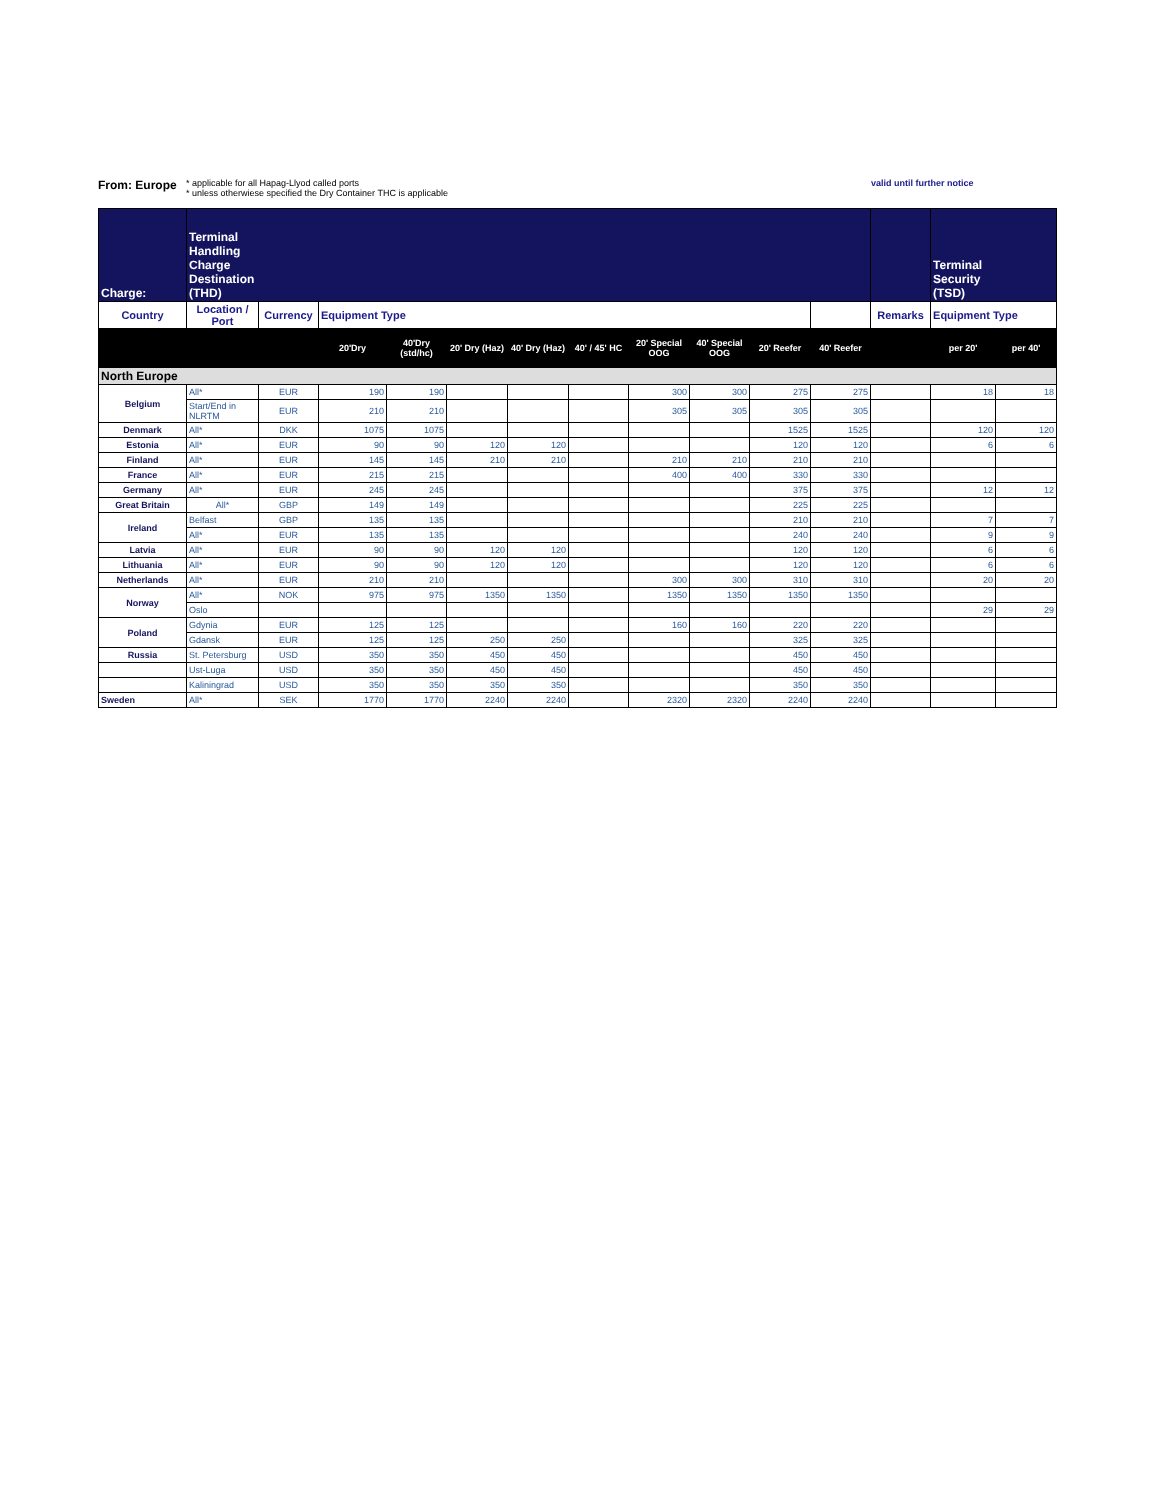From: Europe
* applicable for all Hapag-Llyod called ports
* unless otherwiese specified the Dry Container THC is applicable
valid until further notice
| Charge: | Terminal Handling Charge Destination (THD) | | | | | | | | | | | | Terminal Security (TSD) | |
| Country | Location / Port | Currency | Equipment Type | | | | | | | | | Remarks | Equipment Type | |
| | | | 20'Dry | 40'Dry (std/hc) | 20' Dry (Haz) | 40' Dry (Haz) | 40' / 45' HC | 20' Special OOG | 40' Special OOG | 20' Reefer | 40' Reefer | | per 20' | per 40' |
| North Europe | | | | | | | | | | | | | | |
| Belgium | All* | EUR | 190 | 190 | | | | 300 | 300 | 275 | 275 | | 18 | 18 |
| | Start/End in NLRTM | EUR | 210 | 210 | | | | 305 | 305 | 305 | 305 | | | |
| Denmark | All* | DKK | 1075 | 1075 | | | | | | 1525 | 1525 | | 120 | 120 |
| Estonia | All* | EUR | 90 | 90 | 120 | 120 | | | | 120 | 120 | | 6 | 6 |
| Finland | All* | EUR | 145 | 145 | 210 | 210 | | 210 | 210 | 210 | 210 | | | |
| France | All* | EUR | 215 | 215 | | | | 400 | 400 | 330 | 330 | | | |
| Germany | All* | EUR | 245 | 245 | | | | | | 375 | 375 | | 12 | 12 |
| Great Britain | All* | GBP | 149 | 149 | | | | | | 225 | 225 | | | |
| Ireland | Belfast | GBP | 135 | 135 | | | | | | 210 | 210 | | 7 | 7 |
| | All* | EUR | 135 | 135 | | | | | | 240 | 240 | | 9 | 9 |
| Latvia | All* | EUR | 90 | 90 | 120 | 120 | | | | 120 | 120 | | 6 | 6 |
| Lithuania | All* | EUR | 90 | 90 | 120 | 120 | | | | 120 | 120 | | 6 | 6 |
| Netherlands | All* | EUR | 210 | 210 | | | | 300 | 300 | 310 | 310 | | 20 | 20 |
| Norway | All* | NOK | 975 | 975 | 1350 | 1350 | | 1350 | 1350 | 1350 | 1350 | | | |
| | Oslo | | | | | | | | | | | | 29 | 29 |
| Poland | Gdynia | EUR | 125 | 125 | | | | 160 | 160 | 220 | 220 | | | |
| | Gdansk | EUR | 125 | 125 | 250 | 250 | | | | 325 | 325 | | | |
| Russia | St. Petersburg | USD | 350 | 350 | 450 | 450 | | | | 450 | 450 | | | |
| | Ust-Luga | USD | 350 | 350 | 450 | 450 | | | | 450 | 450 | | | |
| | Kaliningrad | USD | 350 | 350 | 350 | 350 | | | | 350 | 350 | | | |
| Sweden | All* | SEK | 1770 | 1770 | 2240 | 2240 | | 2320 | 2320 | 2240 | 2240 | | | |